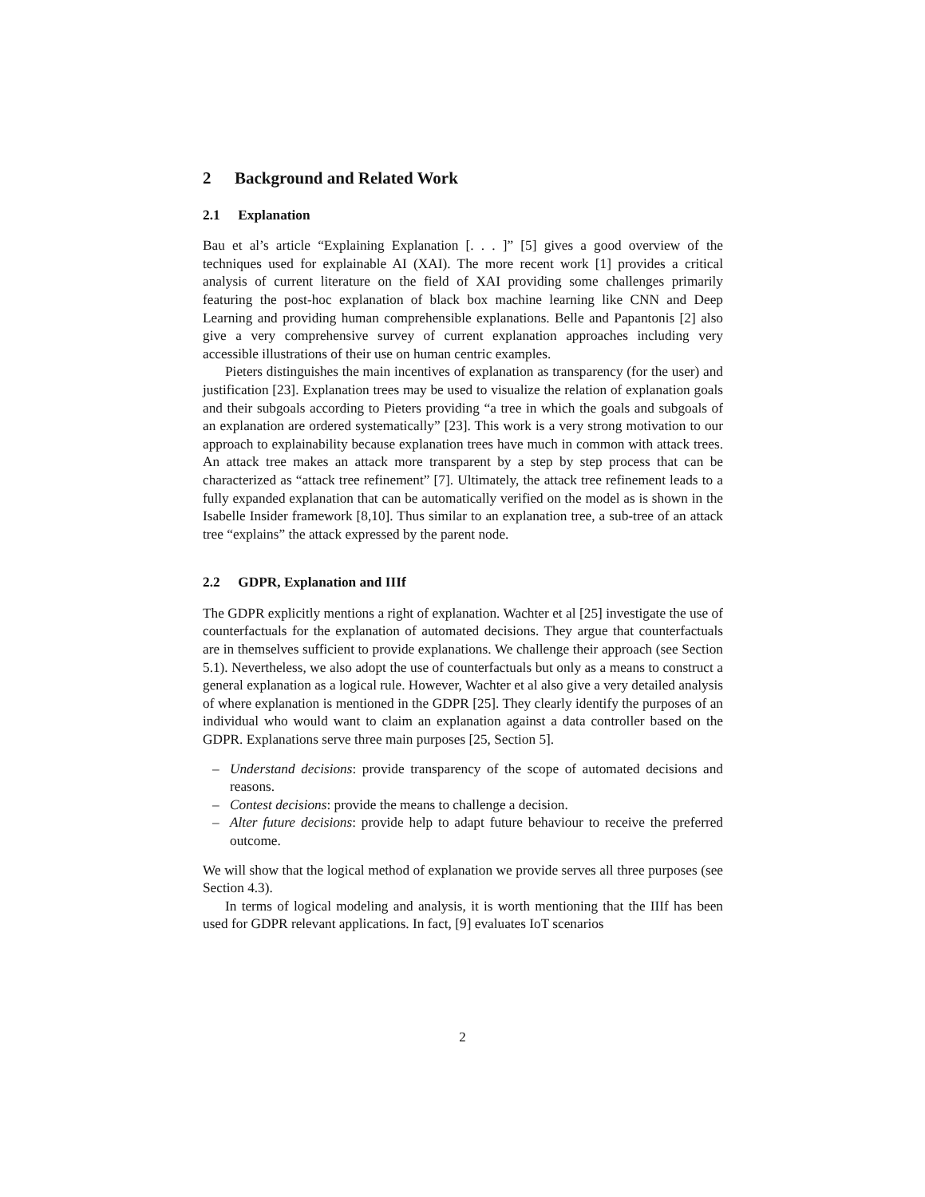2 Background and Related Work
2.1 Explanation
Bau et al’s article “Explaining Explanation [. . . ]” [5] gives a good overview of the techniques used for explainable AI (XAI). The more recent work [1] provides a critical analysis of current literature on the field of XAI providing some challenges primarily featuring the post-hoc explanation of black box machine learning like CNN and Deep Learning and providing human comprehensible explanations. Belle and Papantonis [2] also give a very comprehensive survey of current explanation approaches including very accessible illustrations of their use on human centric examples.
Pieters distinguishes the main incentives of explanation as transparency (for the user) and justification [23]. Explanation trees may be used to visualize the relation of explanation goals and their subgoals according to Pieters providing “a tree in which the goals and subgoals of an explanation are ordered systematically” [23]. This work is a very strong motivation to our approach to explainability because explanation trees have much in common with attack trees. An attack tree makes an attack more transparent by a step by step process that can be characterized as “attack tree refinement” [7]. Ultimately, the attack tree refinement leads to a fully expanded explanation that can be automatically verified on the model as is shown in the Isabelle Insider framework [8,10]. Thus similar to an explanation tree, a sub-tree of an attack tree “explains” the attack expressed by the parent node.
2.2 GDPR, Explanation and IIIf
The GDPR explicitly mentions a right of explanation. Wachter et al [25] investigate the use of counterfactuals for the explanation of automated decisions. They argue that counterfactuals are in themselves sufficient to provide explanations. We challenge their approach (see Section 5.1). Nevertheless, we also adopt the use of counterfactuals but only as a means to construct a general explanation as a logical rule. However, Wachter et al also give a very detailed analysis of where explanation is mentioned in the GDPR [25]. They clearly identify the purposes of an individual who would want to claim an explanation against a data controller based on the GDPR. Explanations serve three main purposes [25, Section 5].
– Understand decisions: provide transparency of the scope of automated decisions and reasons.
– Contest decisions: provide the means to challenge a decision.
– Alter future decisions: provide help to adapt future behaviour to receive the preferred outcome.
We will show that the logical method of explanation we provide serves all three purposes (see Section 4.3).
In terms of logical modeling and analysis, it is worth mentioning that the IIIf has been used for GDPR relevant applications. In fact, [9] evaluates IoT scenarios
2